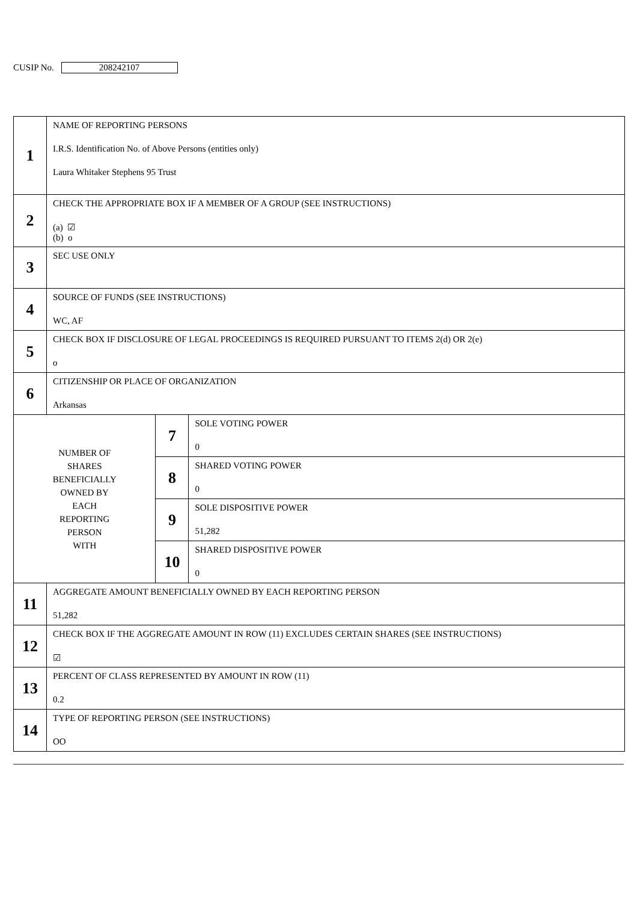CUSIP No. 208242107
| 1 | NAME OF REPORTING PERSONS I.R.S. Identification No. of Above Persons (entities only) Laura Whitaker Stephens 95 Trust | | |
| 2 | CHECK THE APPROPRIATE BOX IF A MEMBER OF A GROUP (SEE INSTRUCTIONS) (a) ☑ (b) o | | |
| 3 | SEC USE ONLY | | |
| 4 | SOURCE OF FUNDS (SEE INSTRUCTIONS) WC, AF | | |
| 5 | CHECK BOX IF DISCLOSURE OF LEGAL PROCEEDINGS IS REQUIRED PURSUANT TO ITEMS 2(d) OR 2(e) o | | |
| 6 | CITIZENSHIP OR PLACE OF ORGANIZATION Arkansas | | |
| NUMBER OF SHARES BENEFICIALLY OWNED BY EACH REPORTING PERSON WITH | | 7 | SOLE VOTING POWER 0 |
| | | 8 | SHARED VOTING POWER 0 |
| | | 9 | SOLE DISPOSITIVE POWER 51,282 |
| | | 10 | SHARED DISPOSITIVE POWER 0 |
| 11 | AGGREGATE AMOUNT BENEFICIALLY OWNED BY EACH REPORTING PERSON 51,282 | | |
| 12 | CHECK BOX IF THE AGGREGATE AMOUNT IN ROW (11) EXCLUDES CERTAIN SHARES (SEE INSTRUCTIONS) ☑ | | |
| 13 | PERCENT OF CLASS REPRESENTED BY AMOUNT IN ROW (11) 0.2 | | |
| 14 | TYPE OF REPORTING PERSON (SEE INSTRUCTIONS) OO | | |